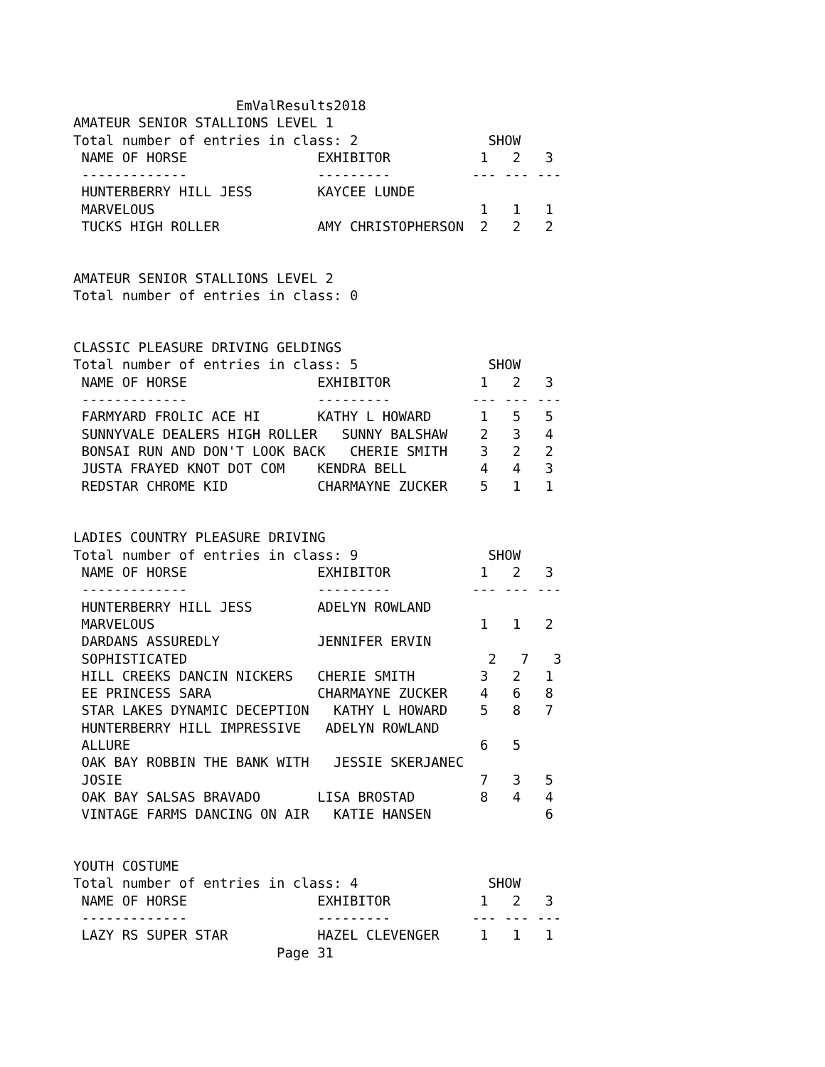EmValResults2018
AMATEUR SENIOR STALLIONS LEVEL 1
Total number of entries in class: 2                SHOW
 NAME OF HORSE                EXHIBITOR           1   2   3
 -------------                ---------          --- --- ---
 HUNTERBERRY HILL JESS        KAYCEE LUNDE
 MARVELOUS                                        1   1   1
 TUCKS HIGH ROLLER            AMY CHRISTOPHERSON  2   2   2


AMATEUR SENIOR STALLIONS LEVEL 2
Total number of entries in class: 0


CLASSIC PLEASURE DRIVING GELDINGS
Total number of entries in class: 5                SHOW
 NAME OF HORSE                EXHIBITOR           1   2   3
 -------------                ---------          --- --- ---
 FARMYARD FROLIC ACE HI       KATHY L HOWARD      1   5   5
 SUNNYVALE DEALERS HIGH ROLLER   SUNNY BALSHAW    2   3   4
 BONSAI RUN AND DON'T LOOK BACK   CHERIE SMITH    3   2   2
 JUSTA FRAYED KNOT DOT COM    KENDRA BELL         4   4   3
 REDSTAR CHROME KID           CHARMAYNE ZUCKER    5   1   1


LADIES COUNTRY PLEASURE DRIVING
Total number of entries in class: 9                SHOW
 NAME OF HORSE                EXHIBITOR           1   2   3
 -------------                ---------          --- --- ---
 HUNTERBERRY HILL JESS        ADELYN ROWLAND
 MARVELOUS                                        1   1   2
 DARDANS ASSUREDLY            JENNIFER ERVIN
 SOPHISTICATED                                     2   7   3
 HILL CREEKS DANCIN NICKERS   CHERIE SMITH        3   2   1
 EE PRINCESS SARA             CHARMAYNE ZUCKER    4   6   8
 STAR LAKES DYNAMIC DECEPTION   KATHY L HOWARD    5   8   7
 HUNTERBERRY HILL IMPRESSIVE   ADELYN ROWLAND
 ALLURE                                           6   5
 OAK BAY ROBBIN THE BANK WITH   JESSIE SKERJANEC
 JOSIE                                            7   3   5
 OAK BAY SALSAS BRAVADO       LISA BROSTAD        8   4   4
 VINTAGE FARMS DANCING ON AIR   KATIE HANSEN              6


YOUTH COSTUME
Total number of entries in class: 4                SHOW
 NAME OF HORSE                EXHIBITOR           1   2   3
 -------------                ---------          --- --- ---
 LAZY RS SUPER STAR           HAZEL CLEVENGER     1   1   1
                         Page 31